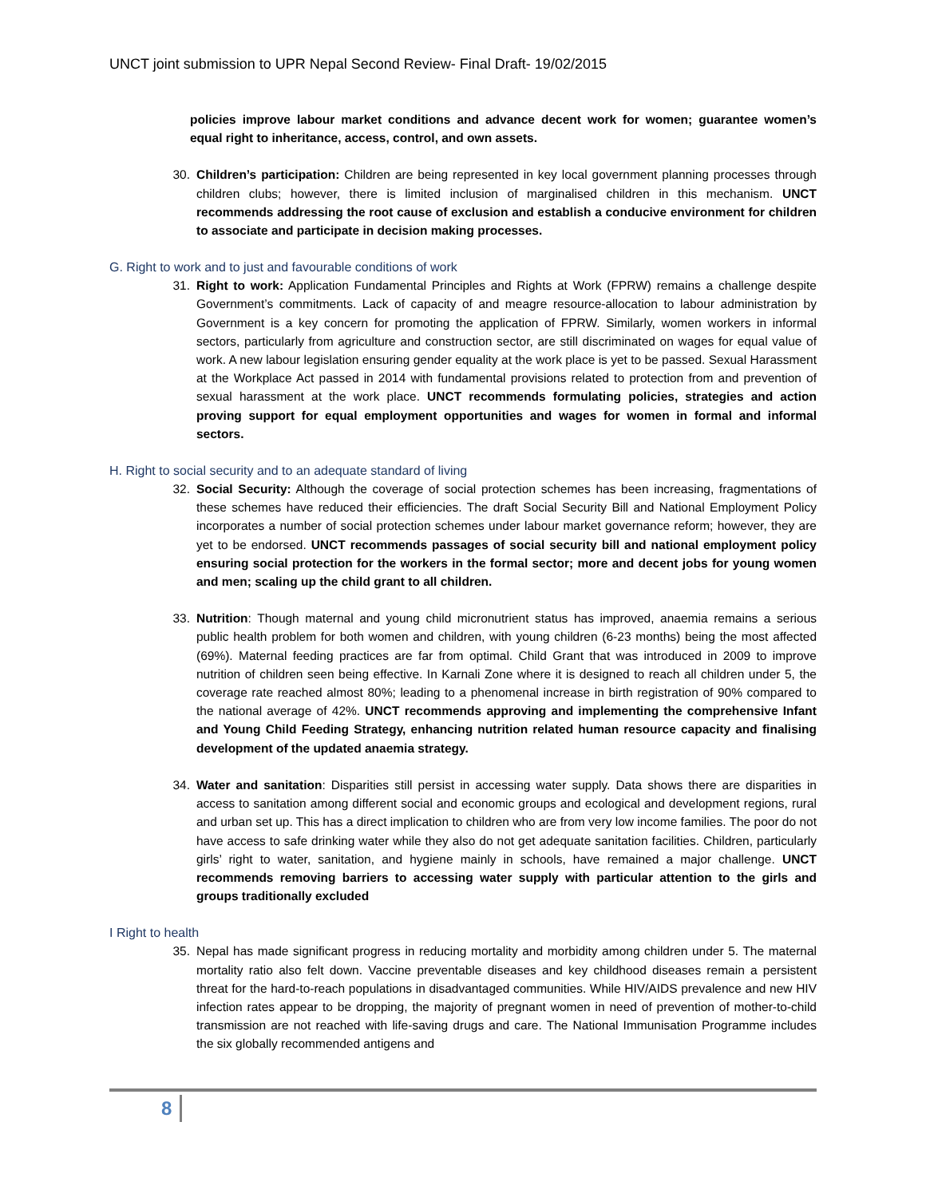UNCT joint submission to UPR Nepal Second Review- Final Draft- 19/02/2015
policies improve labour market conditions and advance decent work for women; guarantee women’s equal right to inheritance, access, control, and own assets.
30. Children’s participation: Children are being represented in key local government planning processes through children clubs; however, there is limited inclusion of marginalised children in this mechanism. UNCT recommends addressing the root cause of exclusion and establish a conducive environment for children to associate and participate in decision making processes.
G. Right to work and to just and favourable conditions of work
31. Right to work: Application Fundamental Principles and Rights at Work (FPRW) remains a challenge despite Government’s commitments. Lack of capacity of and meagre resource-allocation to labour administration by Government is a key concern for promoting the application of FPRW. Similarly, women workers in informal sectors, particularly from agriculture and construction sector, are still discriminated on wages for equal value of work. A new labour legislation ensuring gender equality at the work place is yet to be passed. Sexual Harassment at the Workplace Act passed in 2014 with fundamental provisions related to protection from and prevention of sexual harassment at the work place. UNCT recommends formulating policies, strategies and action proving support for equal employment opportunities and wages for women in formal and informal sectors.
H. Right to social security and to an adequate standard of living
32. Social Security: Although the coverage of social protection schemes has been increasing, fragmentations of these schemes have reduced their efficiencies. The draft Social Security Bill and National Employment Policy incorporates a number of social protection schemes under labour market governance reform; however, they are yet to be endorsed. UNCT recommends passages of social security bill and national employment policy ensuring social protection for the workers in the formal sector; more and decent jobs for young women and men; scaling up the child grant to all children.
33. Nutrition: Though maternal and young child micronutrient status has improved, anaemia remains a serious public health problem for both women and children, with young children (6-23 months) being the most affected (69%). Maternal feeding practices are far from optimal. Child Grant that was introduced in 2009 to improve nutrition of children seen being effective. In Karnali Zone where it is designed to reach all children under 5, the coverage rate reached almost 80%; leading to a phenomenal increase in birth registration of 90% compared to the national average of 42%. UNCT recommends approving and implementing the comprehensive Infant and Young Child Feeding Strategy, enhancing nutrition related human resource capacity and finalising development of the updated anaemia strategy.
34. Water and sanitation: Disparities still persist in accessing water supply. Data shows there are disparities in access to sanitation among different social and economic groups and ecological and development regions, rural and urban set up. This has a direct implication to children who are from very low income families. The poor do not have access to safe drinking water while they also do not get adequate sanitation facilities. Children, particularly girls’ right to water, sanitation, and hygiene mainly in schools, have remained a major challenge. UNCT recommends removing barriers to accessing water supply with particular attention to the girls and groups traditionally excluded
I Right to health
35. Nepal has made significant progress in reducing mortality and morbidity among children under 5. The maternal mortality ratio also felt down. Vaccine preventable diseases and key childhood diseases remain a persistent threat for the hard-to-reach populations in disadvantaged communities. While HIV/AIDS prevalence and new HIV infection rates appear to be dropping, the majority of pregnant women in need of prevention of mother-to-child transmission are not reached with life-saving drugs and care. The National Immunisation Programme includes the six globally recommended antigens and
8